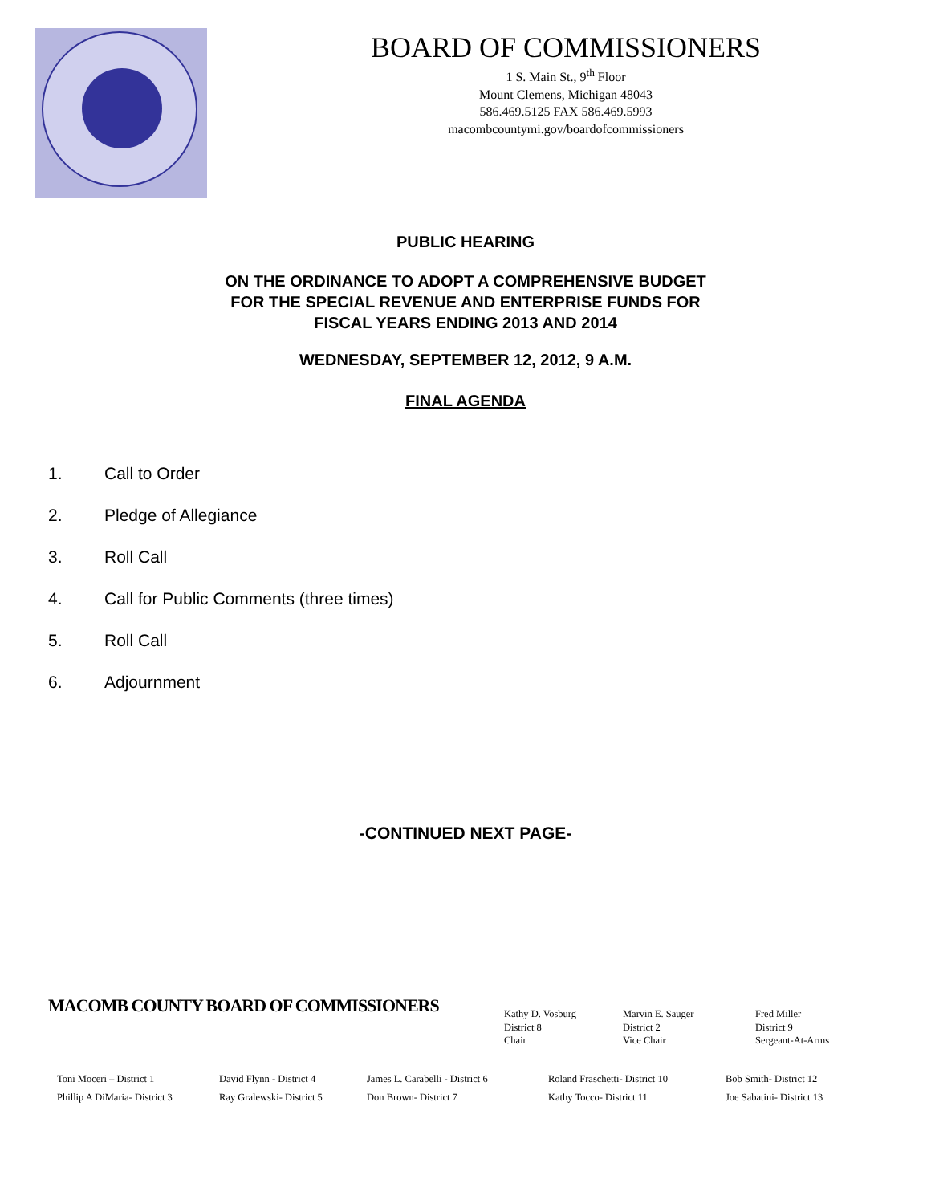BOARD OF COMMISSIONERS
1 S. Main St., 9<sup>th</sup> Floor
Mount Clemens, Michigan 48043
586.469.5125 FAX 586.469.5993
macombcountymi.gov/boardofcommissioners
PUBLIC HEARING
ON THE ORDINANCE TO ADOPT A COMPREHENSIVE BUDGET
FOR THE SPECIAL REVENUE AND ENTERPRISE FUNDS FOR
FISCAL YEARS ENDING 2013 AND 2014
WEDNESDAY, SEPTEMBER 12, 2012, 9 A.M.
FINAL AGENDA
1. Call to Order
2. Pledge of Allegiance
3. Roll Call
4. Call for Public Comments (three times)
5. Roll Call
6. Adjournment
-CONTINUED NEXT PAGE-
MACOMB COUNTY BOARD OF COMMISSIONERS
Kathy D. Vosburg
District 8
Chair
Marvin E. Sauger
District 2
Vice Chair
Fred Miller
District 9
Sergeant-At-Arms
Toni Moceri – District 1
Phillip A DiMaria- District 3
David Flynn - District 4
Ray Gralewski- District 5
James L. Carabelli - District 6
Don Brown- District 7
Roland Fraschetti- District 10
Kathy Tocco- District 11
Bob Smith- District 12
Joe Sabatini- District 13